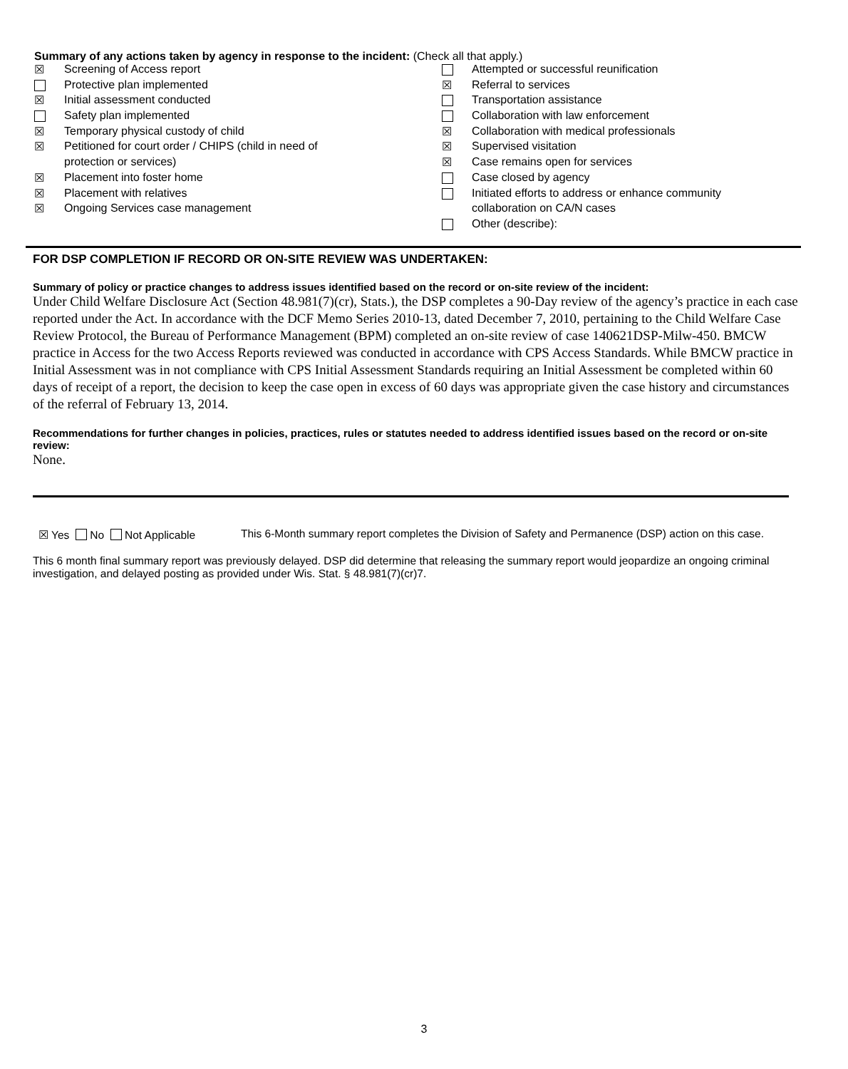Summary of any actions taken by agency in response to the incident: (Check all that apply.)
| ☒ | Screening of Access report | | Attempted or successful reunification |
| | Protective plan implemented | ☒ | Referral to services |
| ☒ | Initial assessment conducted | | Transportation assistance |
| | Safety plan implemented | | Collaboration with law enforcement |
| ☒ | Temporary physical custody of child | ☒ | Collaboration with medical professionals |
| ☒ | Petitioned for court order / CHIPS (child in need of | ☒ | Supervised visitation |
| | protection or services) | ☒ | Case remains open for services |
| ☒ | Placement into foster home | | Case closed by agency |
| ☒ | Placement with relatives | | Initiated efforts to address or enhance community |
| ☒ | Ongoing Services case management | | collaboration on CA/N cases |
| | | | Other (describe): |
FOR DSP COMPLETION IF RECORD OR ON-SITE REVIEW WAS UNDERTAKEN:
Summary of policy or practice changes to address issues identified based on the record or on-site review of the incident:
Under Child Welfare Disclosure Act (Section 48.981(7)(cr), Stats.), the DSP completes a 90-Day review of the agency’s practice in each case reported under the Act. In accordance with the DCF Memo Series 2010-13, dated December 7, 2010, pertaining to the Child Welfare Case Review Protocol, the Bureau of Performance Management (BPM) completed an on-site review of case 140621DSP-Milw-450. BMCW practice in Access for the two Access Reports reviewed was conducted in accordance with CPS Access Standards. While BMCW practice in Initial Assessment was in not compliance with CPS Initial Assessment Standards requiring an Initial Assessment be completed within 60 days of receipt of a report, the decision to keep the case open in excess of 60 days was appropriate given the case history and circumstances of the referral of February 13, 2014.
Recommendations for further changes in policies, practices, rules or statutes needed to address identified issues based on the record or on-site review:
None.
☒ Yes No Not Applicable This 6-Month summary report completes the Division of Safety and Permanence (DSP) action on this case.
This 6 month final summary report was previously delayed. DSP did determine that releasing the summary report would jeopardize an ongoing criminal investigation, and delayed posting as provided under Wis. Stat. § 48.981(7)(cr)7.
3